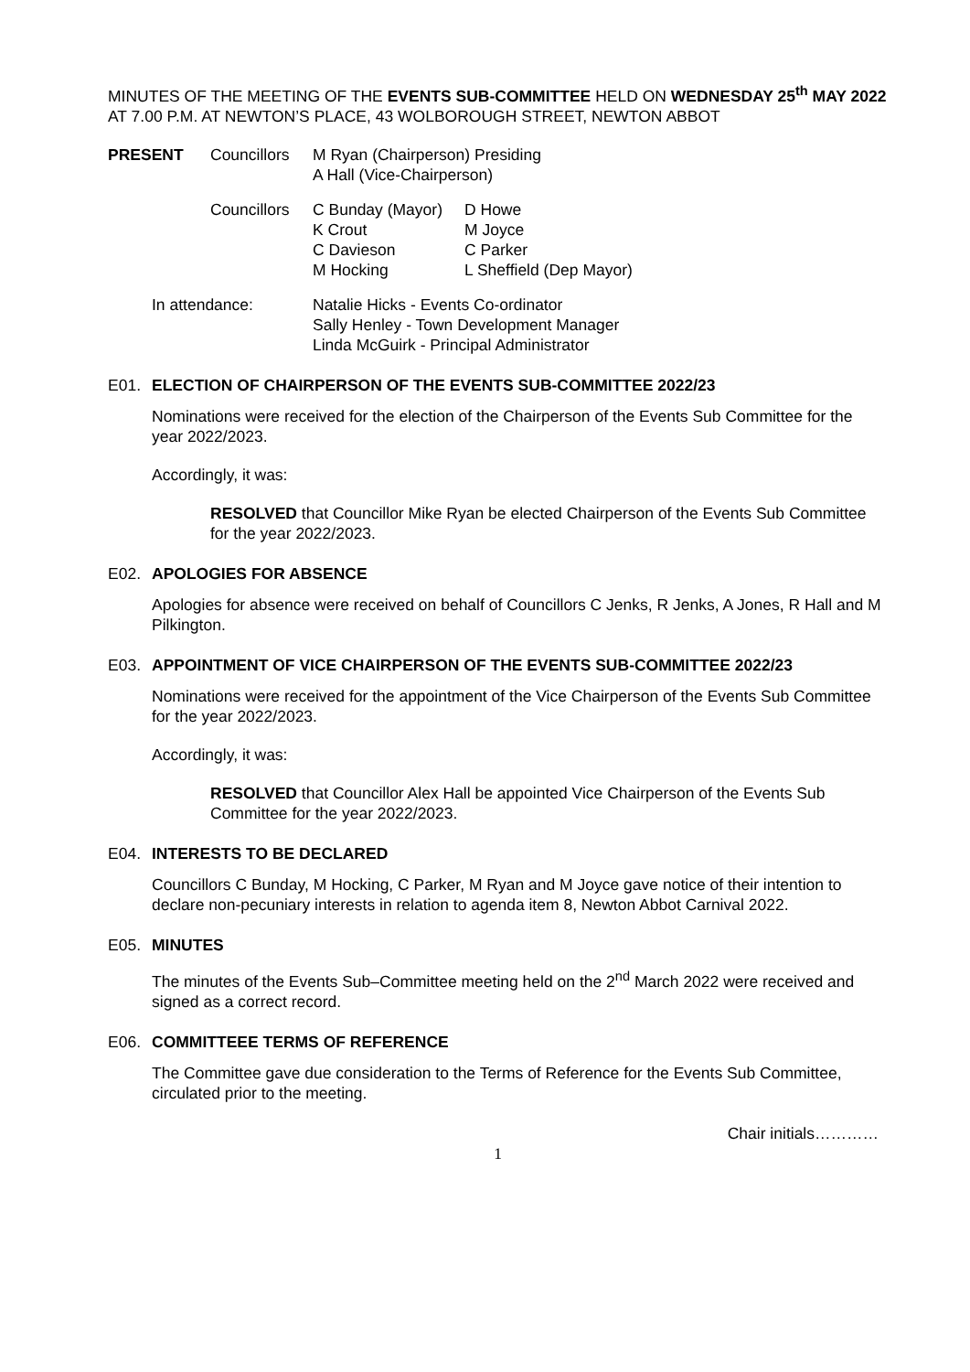MINUTES OF THE MEETING OF THE EVENTS SUB-COMMITTEE HELD ON WEDNESDAY 25<sup>th</sup> MAY 2022 AT 7.00 P.M. AT NEWTON’S PLACE, 43 WOLBOROUGH STREET, NEWTON ABBOT
PRESENT Councillors
M Ryan (Chairperson) Presiding
A Hall (Vice-Chairperson)
Councillors
C Bunday (Mayor)
K Crout
C Davieson
M Hocking
D Howe
M Joyce
C Parker
L Sheffield (Dep Mayor)
In attendance: Natalie Hicks - Events Co-ordinator
Sally Henley - Town Development Manager
Linda McGuirk - Principal Administrator
E01. ELECTION OF CHAIRPERSON OF THE EVENTS SUB-COMMITTEE 2022/23
Nominations were received for the election of the Chairperson of the Events Sub Committee for the year 2022/2023.
Accordingly, it was:
RESOLVED that Councillor Mike Ryan be elected Chairperson of the Events Sub Committee for the year 2022/2023.
E02. APOLOGIES FOR ABSENCE
Apologies for absence were received on behalf of Councillors C Jenks, R Jenks, A Jones, R Hall and M Pilkington.
E03. APPOINTMENT OF VICE CHAIRPERSON OF THE EVENTS SUB-COMMITTEE 2022/23
Nominations were received for the appointment of the Vice Chairperson of the Events Sub Committee for the year 2022/2023.
Accordingly, it was:
RESOLVED that Councillor Alex Hall be appointed Vice Chairperson of the Events Sub Committee for the year 2022/2023.
E04. INTERESTS TO BE DECLARED
Councillors C Bunday, M Hocking, C Parker, M Ryan and M Joyce gave notice of their intention to declare non-pecuniary interests in relation to agenda item 8, Newton Abbot Carnival 2022.
E05. MINUTES
The minutes of the Events Sub–Committee meeting held on the 2<sup>nd</sup> March 2022 were received and signed as a correct record.
E06. COMMITTEEE TERMS OF REFERENCE
The Committee gave due consideration to the Terms of Reference for the Events Sub Committee, circulated prior to the meeting.
Chair initials…………
1